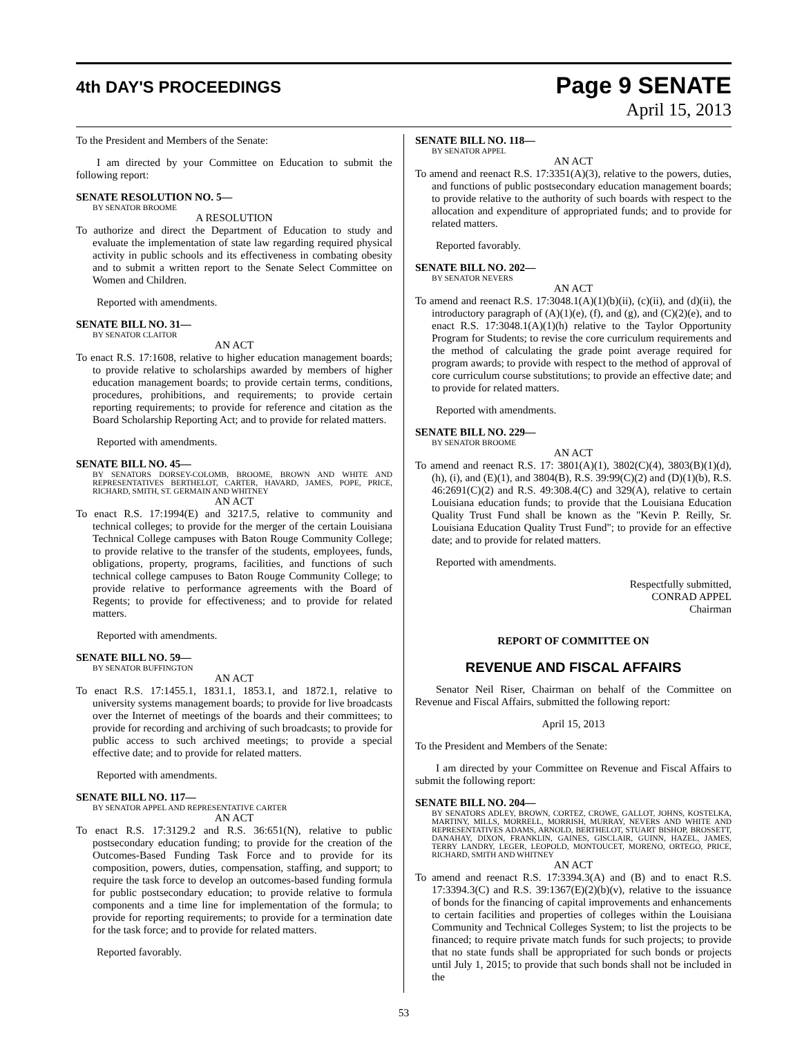4th DAY'S PROCEEDINGS
Page 9 SENATE
April 15, 2013
To the President and Members of the Senate:
I am directed by your Committee on Education to submit the following report:
SENATE RESOLUTION NO. 5—
BY SENATOR BROOME
A RESOLUTION
To authorize and direct the Department of Education to study and evaluate the implementation of state law regarding required physical activity in public schools and its effectiveness in combating obesity and to submit a written report to the Senate Select Committee on Women and Children.
Reported with amendments.
SENATE BILL NO. 31—
BY SENATOR CLAITOR
AN ACT
To enact R.S. 17:1608, relative to higher education management boards; to provide relative to scholarships awarded by members of higher education management boards; to provide certain terms, conditions, procedures, prohibitions, and requirements; to provide certain reporting requirements; to provide for reference and citation as the Board Scholarship Reporting Act; and to provide for related matters.
Reported with amendments.
SENATE BILL NO. 45—
BY SENATORS DORSEY-COLOMB, BROOME, BROWN AND WHITE AND REPRESENTATIVES BERTHELOT, CARTER, HAVARD, JAMES, POPE, PRICE, RICHARD, SMITH, ST. GERMAIN AND WHITNEY
AN ACT
To enact R.S. 17:1994(E) and 3217.5, relative to community and technical colleges; to provide for the merger of the certain Louisiana Technical College campuses with Baton Rouge Community College; to provide relative to the transfer of the students, employees, funds, obligations, property, programs, facilities, and functions of such technical college campuses to Baton Rouge Community College; to provide relative to performance agreements with the Board of Regents; to provide for effectiveness; and to provide for related matters.
Reported with amendments.
SENATE BILL NO. 59—
BY SENATOR BUFFINGTON
AN ACT
To enact R.S. 17:1455.1, 1831.1, 1853.1, and 1872.1, relative to university systems management boards; to provide for live broadcasts over the Internet of meetings of the boards and their committees; to provide for recording and archiving of such broadcasts; to provide for public access to such archived meetings; to provide a special effective date; and to provide for related matters.
Reported with amendments.
SENATE BILL NO. 117—
BY SENATOR APPEL AND REPRESENTATIVE CARTER
AN ACT
To enact R.S. 17:3129.2 and R.S. 36:651(N), relative to public postsecondary education funding; to provide for the creation of the Outcomes-Based Funding Task Force and to provide for its composition, powers, duties, compensation, staffing, and support; to require the task force to develop an outcomes-based funding formula for public postsecondary education; to provide relative to formula components and a time line for implementation of the formula; to provide for reporting requirements; to provide for a termination date for the task force; and to provide for related matters.
Reported favorably.
SENATE BILL NO. 118—
BY SENATOR APPEL
AN ACT
To amend and reenact R.S. 17:3351(A)(3), relative to the powers, duties, and functions of public postsecondary education management boards; to provide relative to the authority of such boards with respect to the allocation and expenditure of appropriated funds; and to provide for related matters.
Reported favorably.
SENATE BILL NO. 202—
BY SENATOR NEVERS
AN ACT
To amend and reenact R.S. 17:3048.1(A)(1)(b)(ii), (c)(ii), and (d)(ii), the introductory paragraph of (A)(1)(e), (f), and (g), and (C)(2)(e), and to enact R.S. 17:3048.1(A)(1)(h) relative to the Taylor Opportunity Program for Students; to revise the core curriculum requirements and the method of calculating the grade point average required for program awards; to provide with respect to the method of approval of core curriculum course substitutions; to provide an effective date; and to provide for related matters.
Reported with amendments.
SENATE BILL NO. 229—
BY SENATOR BROOME
AN ACT
To amend and reenact R.S. 17: 3801(A)(1), 3802(C)(4), 3803(B)(1)(d), (h), (i), and (E)(1), and 3804(B), R.S. 39:99(C)(2) and (D)(1)(b), R.S. 46:2691(C)(2) and R.S. 49:308.4(C) and 329(A), relative to certain Louisiana education funds; to provide that the Louisiana Education Quality Trust Fund shall be known as the "Kevin P. Reilly, Sr. Louisiana Education Quality Trust Fund"; to provide for an effective date; and to provide for related matters.
Reported with amendments.
Respectfully submitted,
CONRAD APPEL
Chairman
REPORT OF COMMITTEE ON
REVENUE AND FISCAL AFFAIRS
Senator Neil Riser, Chairman on behalf of the Committee on Revenue and Fiscal Affairs, submitted the following report:
April 15, 2013
To the President and Members of the Senate:
I am directed by your Committee on Revenue and Fiscal Affairs to submit the following report:
SENATE BILL NO. 204—
BY SENATORS ADLEY, BROWN, CORTEZ, CROWE, GALLOT, JOHNS, KOSTELKA, MARTINY, MILLS, MORRELL, MORRISH, MURRAY, NEVERS AND WHITE AND REPRESENTATIVES ADAMS, ARNOLD, BERTHELOT, STUART BISHOP, BROSSETT, DANAHAY, DIXON, FRANKLIN, GAINES, GISCLAIR, GUINN, HAZEL, JAMES, TERRY LANDRY, LEGER, LEOPOLD, MONTOUCET, MORENO, ORTEGO, PRICE, RICHARD, SMITH AND WHITNEY
AN ACT
To amend and reenact R.S. 17:3394.3(A) and (B) and to enact R.S. 17:3394.3(C) and R.S. 39:1367(E)(2)(b)(v), relative to the issuance of bonds for the financing of capital improvements and enhancements to certain facilities and properties of colleges within the Louisiana Community and Technical Colleges System; to list the projects to be financed; to require private match funds for such projects; to provide that no state funds shall be appropriated for such bonds or projects until July 1, 2015; to provide that such bonds shall not be included in the
53